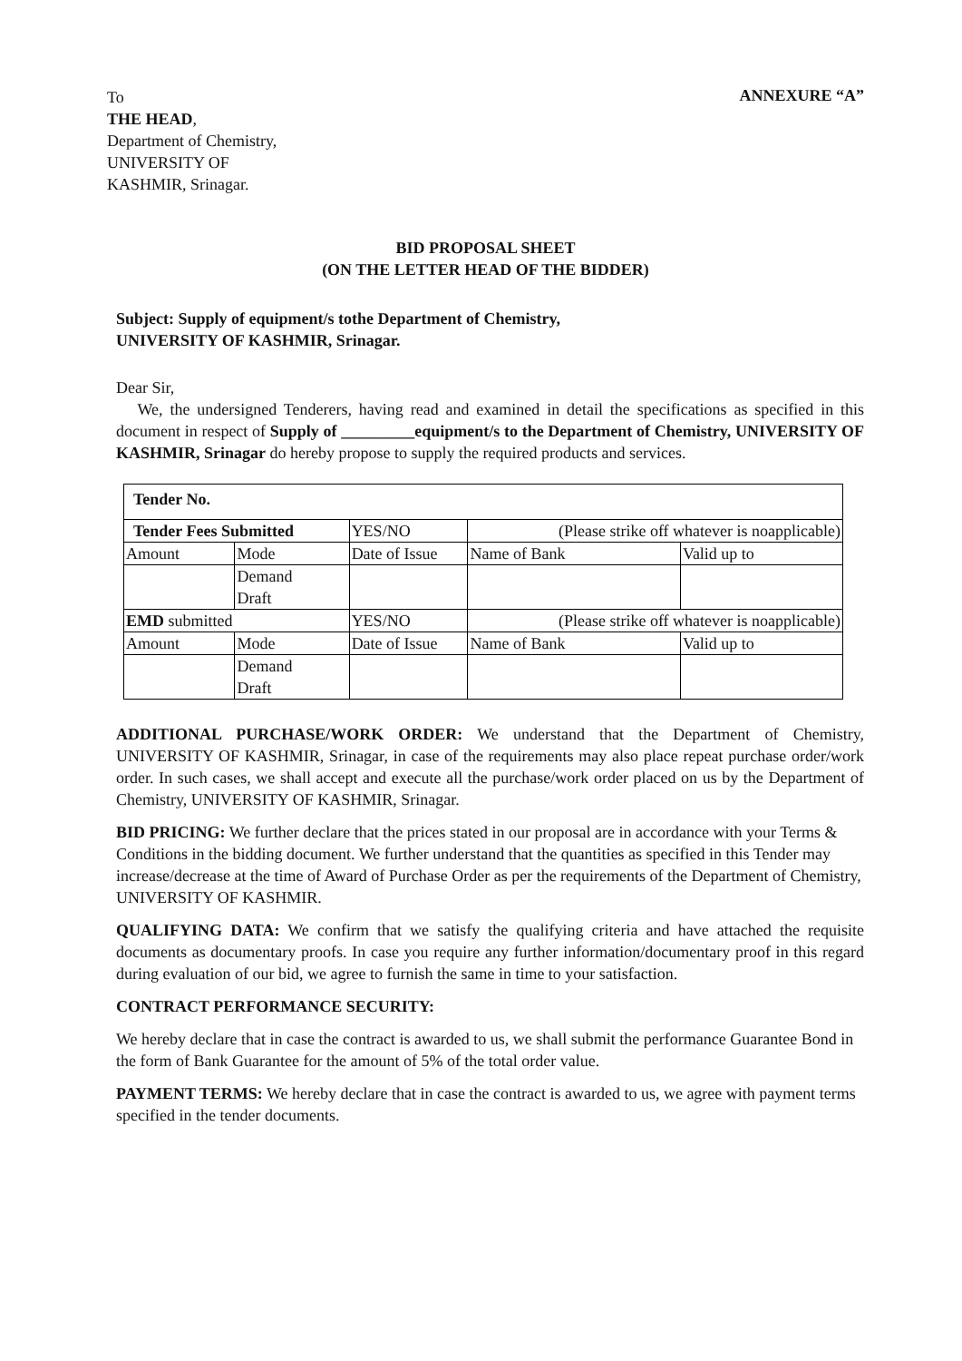To
THE HEAD,
Department of Chemistry,
UNIVERSITY OF
KASHMIR, Srinagar.
ANNEXURE “A”
BID PROPOSAL SHEET
(ON THE LETTER HEAD OF THE BIDDER)
Subject: Supply of equipment/s tothe Department of Chemistry,
UNIVERSITY OF KASHMIR, Srinagar.
Dear Sir,
We, the undersigned Tenderers, having read and examined in detail the specifications as specified in this document in respect of Supply of _________equipment/s to the Department of Chemistry, UNIVERSITY OF KASHMIR, Srinagar do hereby propose to supply the required products and services.
| Tender No. | | | | |
| Tender Fees Submitted | | YES/NO | (Please strike off whatever is noapplicable) | |
| Amount | Mode | Date of Issue | Name of Bank | Valid up to |
| | Demand Draft | | | |
| EMD submitted | | YES/NO | (Please strike off whatever is noapplicable) | |
| Amount | Mode | Date of Issue | Name of Bank | Valid up to |
| | Demand Draft | | | |
ADDITIONAL PURCHASE/WORK ORDER: We understand that the Department of Chemistry, UNIVERSITY OF KASHMIR, Srinagar, in case of the requirements may also place repeat purchase order/work order. In such cases, we shall accept and execute all the purchase/work order placed on us by the Department of Chemistry, UNIVERSITY OF KASHMIR, Srinagar.
BID PRICING: We further declare that the prices stated in our proposal are in accordance with your Terms & Conditions in the bidding document. We further understand that the quantities as specified in this Tender may increase/decrease at the time of Award of Purchase Order as per the requirements of the Department of Chemistry, UNIVERSITY OF KASHMIR.
QUALIFYING DATA: We confirm that we satisfy the qualifying criteria and have attached the requisite documents as documentary proofs. In case you require any further information/documentary proof in this regard during evaluation of our bid, we agree to furnish the same in time to your satisfaction.
CONTRACT PERFORMANCE SECURITY:
We hereby declare that in case the contract is awarded to us, we shall submit the performance Guarantee Bond in the form of Bank Guarantee for the amount of 5% of the total order value.
PAYMENT TERMS: We hereby declare that in case the contract is awarded to us, we agree with payment terms specified in the tender documents.